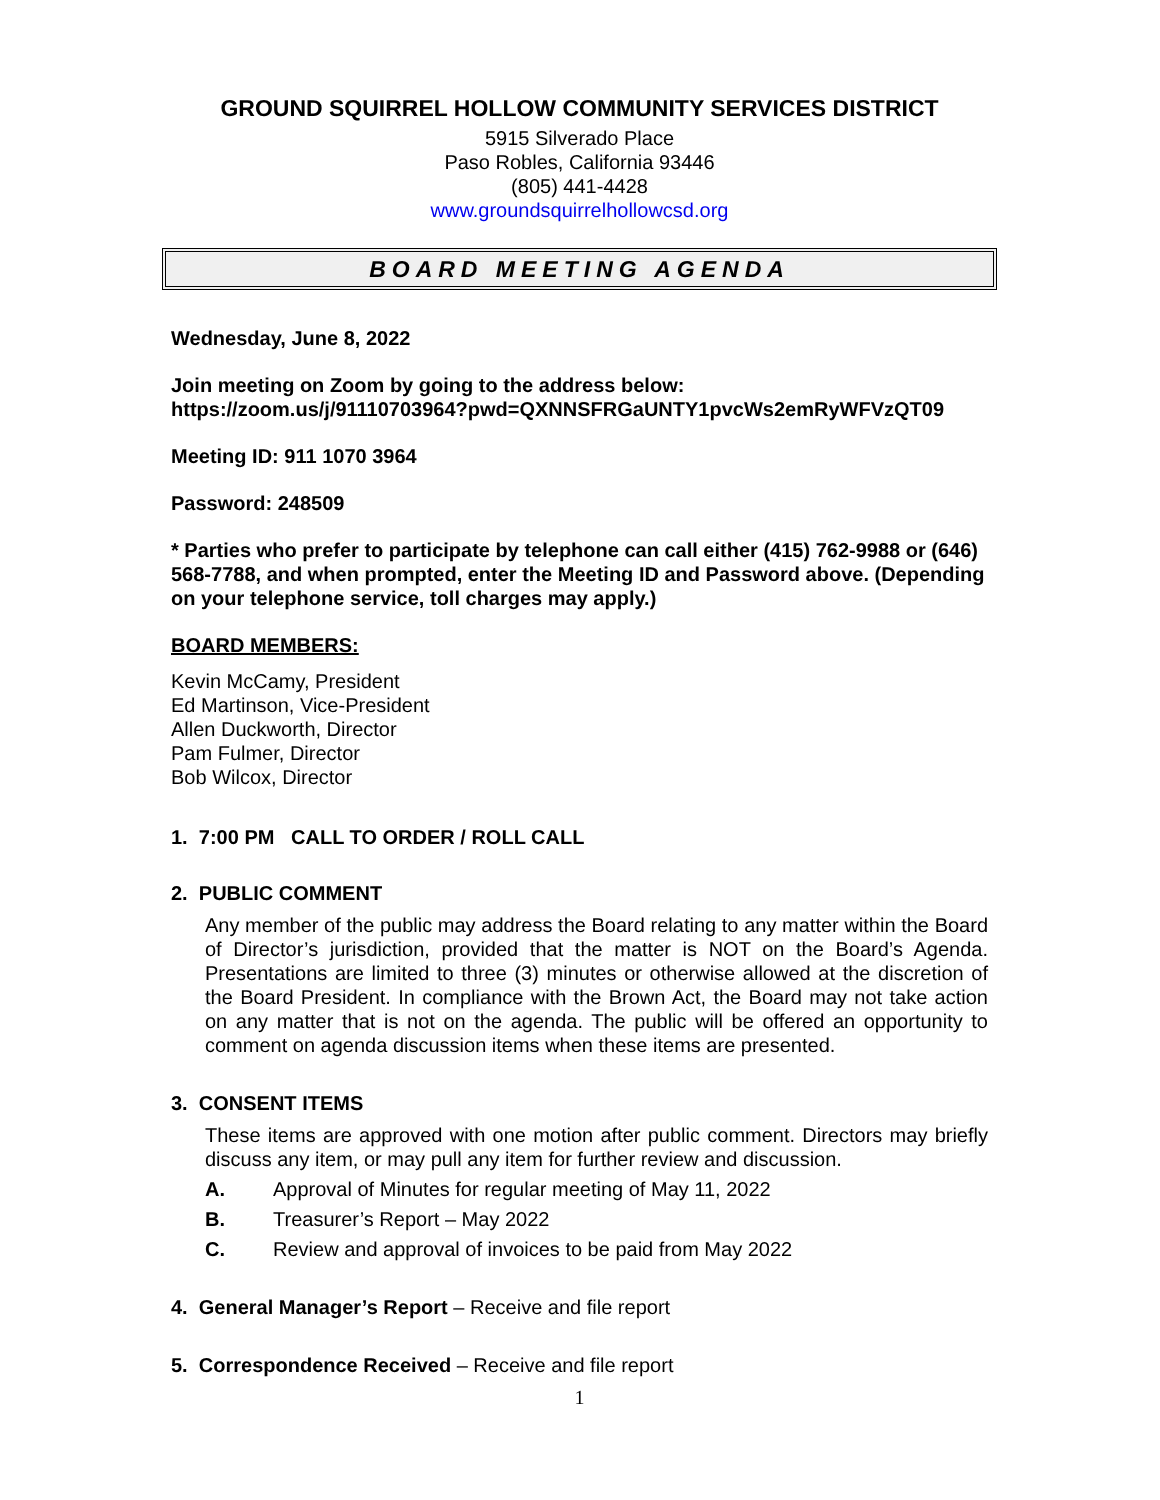GROUND SQUIRREL HOLLOW COMMUNITY SERVICES DISTRICT
5915 Silverado Place
Paso Robles, California 93446
(805) 441-4428
www.groundsquirrelhollowcsd.org
BOARD MEETING AGENDA
Wednesday, June 8, 2022
Join meeting on Zoom by going to the address below:
https://zoom.us/j/91110703964?pwd=QXNNSFRGaUNTY1pvcWs2emRyWFVzQT09
Meeting ID: 911 1070 3964
Password: 248509
* Parties who prefer to participate by telephone can call either (415) 762-9988 or (646) 568-7788, and when prompted, enter the Meeting ID and Password above. (Depending on your telephone service, toll charges may apply.)
BOARD MEMBERS:
Kevin McCamy, President
Ed Martinson, Vice-President
Allen Duckworth, Director
Pam Fulmer, Director
Bob Wilcox, Director
1. 7:00 PM CALL TO ORDER / ROLL CALL
2. PUBLIC COMMENT
Any member of the public may address the Board relating to any matter within the Board of Director’s jurisdiction, provided that the matter is NOT on the Board’s Agenda. Presentations are limited to three (3) minutes or otherwise allowed at the discretion of the Board President. In compliance with the Brown Act, the Board may not take action on any matter that is not on the agenda. The public will be offered an opportunity to comment on agenda discussion items when these items are presented.
3. CONSENT ITEMS
These items are approved with one motion after public comment. Directors may briefly discuss any item, or may pull any item for further review and discussion.
A. Approval of Minutes for regular meeting of May 11, 2022
B. Treasurer’s Report – May 2022
C. Review and approval of invoices to be paid from May 2022
4. General Manager’s Report – Receive and file report
5. Correspondence Received – Receive and file report
1